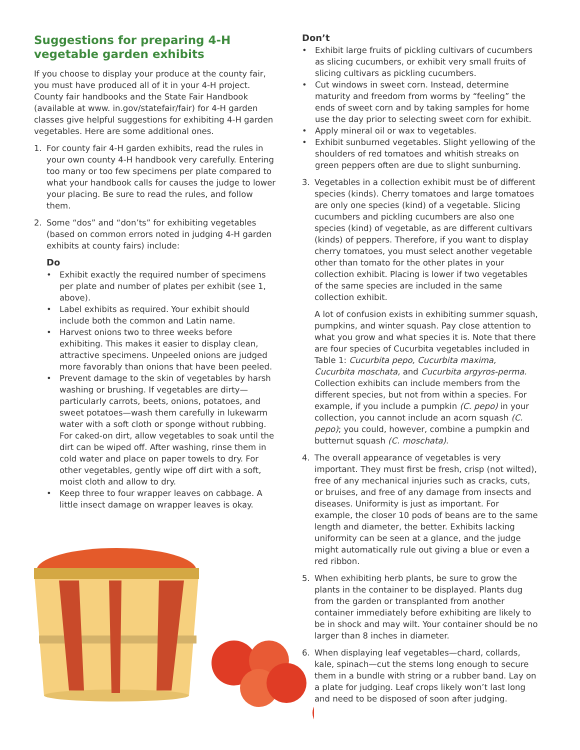Suggestions for preparing 4-H vegetable garden exhibits
If you choose to display your produce at the county fair, you must have produced all of it in your 4-H project. County fair handbooks and the State Fair Handbook (available at www. in.gov/statefair/fair) for 4-H garden classes give helpful suggestions for exhibiting 4-H garden vegetables. Here are some additional ones.
1. For county fair 4-H garden exhibits, read the rules in your own county 4-H handbook very carefully. Entering too many or too few specimens per plate compared to what your handbook calls for causes the judge to lower your placing. Be sure to read the rules, and follow them.
2. Some “dos” and “don’ts” for exhibiting vegetables (based on common errors noted in judging 4-H garden exhibits at county fairs) include:
Do
• Exhibit exactly the required number of specimens per plate and number of plates per exhibit (see 1, above).
• Label exhibits as required. Your exhibit should include both the common and Latin name.
• Harvest onions two to three weeks before exhibiting. This makes it easier to display clean, attractive specimens. Unpeeled onions are judged more favorably than onions that have been peeled.
• Prevent damage to the skin of vegetables by harsh washing or brushing. If vegetables are dirty—particularly carrots, beets, onions, potatoes, and sweet potatoes—wash them carefully in lukewarm water with a soft cloth or sponge without rubbing. For caked-on dirt, allow vegetables to soak until the dirt can be wiped off. After washing, rinse them in cold water and place on paper towels to dry. For other vegetables, gently wipe off dirt with a soft, moist cloth and allow to dry.
• Keep three to four wrapper leaves on cabbage. A little insect damage on wrapper leaves is okay.
Don’t
• Exhibit large fruits of pickling cultivars of cucumbers as slicing cucumbers, or exhibit very small fruits of slicing cultivars as pickling cucumbers.
• Cut windows in sweet corn. Instead, determine maturity and freedom from worms by “feeling” the ends of sweet corn and by taking samples for home use the day prior to selecting sweet corn for exhibit.
• Apply mineral oil or wax to vegetables.
• Exhibit sunburned vegetables. Slight yellowing of the shoulders of red tomatoes and whitish streaks on green peppers often are due to slight sunburning.
3. Vegetables in a collection exhibit must be of different species (kinds). Cherry tomatoes and large tomatoes are only one species (kind) of a vegetable. Slicing cucumbers and pickling cucumbers are also one species (kind) of vegetable, as are different cultivars (kinds) of peppers. Therefore, if you want to display cherry tomatoes, you must select another vegetable other than tomato for the other plates in your collection exhibit. Placing is lower if two vegetables of the same species are included in the same collection exhibit.
A lot of confusion exists in exhibiting summer squash, pumpkins, and winter squash. Pay close attention to what you grow and what species it is. Note that there are four species of Cucurbita vegetables included in Table 1: Cucurbita pepo, Cucurbita maxima, Cucurbita moschata, and Cucurbita argyros-perma. Collection exhibits can include members from the different species, but not from within a species. For example, if you include a pumpkin (C. pepo) in your collection, you cannot include an acorn squash (C. pepo); you could, however, combine a pumpkin and butternut squash (C. moschata).
4. The overall appearance of vegetables is very important. They must first be fresh, crisp (not wilted), free of any mechanical injuries such as cracks, cuts, or bruises, and free of any damage from insects and diseases. Uniformity is just as important. For example, the closer 10 pods of beans are to the same length and diameter, the better. Exhibits lacking uniformity can be seen at a glance, and the judge might automatically rule out giving a blue or even a red ribbon.
5. When exhibiting herb plants, be sure to grow the plants in the container to be displayed. Plants dug from the garden or transplanted from another container immediately before exhibiting are likely to be in shock and may wilt. Your container should be no larger than 8 inches in diameter.
6. When displaying leaf vegetables—chard, collards, kale, spinach—cut the stems long enough to secure them in a bundle with string or a rubber band. Lay on a plate for judging. Leaf crops likely won’t last long and need to be disposed of soon after judging.